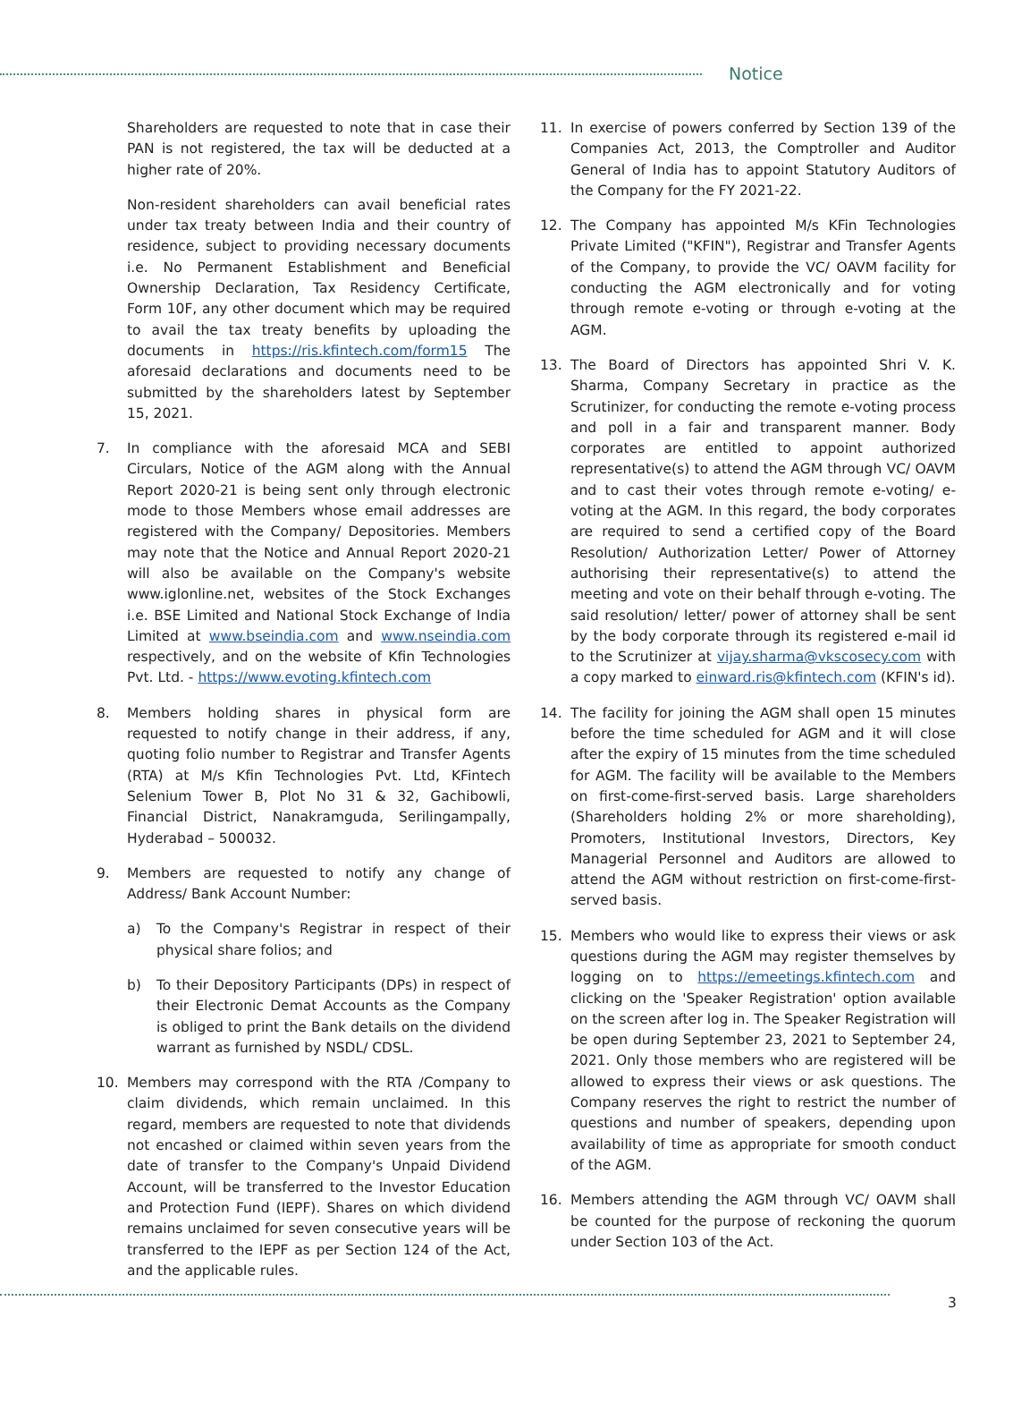Notice
Shareholders are requested to note that in case their PAN is not registered, the tax will be deducted at a higher rate of 20%.
Non-resident shareholders can avail beneficial rates under tax treaty between India and their country of residence, subject to providing necessary documents i.e. No Permanent Establishment and Beneficial Ownership Declaration, Tax Residency Certificate, Form 10F, any other document which may be required to avail the tax treaty benefits by uploading the documents in https://ris.kfintech.com/form15 The aforesaid declarations and documents need to be submitted by the shareholders latest by September 15, 2021.
7. In compliance with the aforesaid MCA and SEBI Circulars, Notice of the AGM along with the Annual Report 2020-21 is being sent only through electronic mode to those Members whose email addresses are registered with the Company/ Depositories. Members may note that the Notice and Annual Report 2020-21 will also be available on the Company's website www.iglonline.net, websites of the Stock Exchanges i.e. BSE Limited and National Stock Exchange of India Limited at www.bseindia.com and www.nseindia.com respectively, and on the website of Kfin Technologies Pvt. Ltd. - https://www.evoting.kfintech.com
8. Members holding shares in physical form are requested to notify change in their address, if any, quoting folio number to Registrar and Transfer Agents (RTA) at M/s Kfin Technologies Pvt. Ltd, KFintech Selenium Tower B, Plot No 31 & 32, Gachibowli, Financial District, Nanakramguda, Serilingampally, Hyderabad – 500032.
9. Members are requested to notify any change of Address/ Bank Account Number:
a) To the Company's Registrar in respect of their physical share folios; and
b) To their Depository Participants (DPs) in respect of their Electronic Demat Accounts as the Company is obliged to print the Bank details on the dividend warrant as furnished by NSDL/ CDSL.
10. Members may correspond with the RTA /Company to claim dividends, which remain unclaimed. In this regard, members are requested to note that dividends not encashed or claimed within seven years from the date of transfer to the Company's Unpaid Dividend Account, will be transferred to the Investor Education and Protection Fund (IEPF). Shares on which dividend remains unclaimed for seven consecutive years will be transferred to the IEPF as per Section 124 of the Act, and the applicable rules.
11. In exercise of powers conferred by Section 139 of the Companies Act, 2013, the Comptroller and Auditor General of India has to appoint Statutory Auditors of the Company for the FY 2021-22.
12. The Company has appointed M/s KFin Technologies Private Limited ("KFIN"), Registrar and Transfer Agents of the Company, to provide the VC/ OAVM facility for conducting the AGM electronically and for voting through remote e-voting or through e-voting at the AGM.
13. The Board of Directors has appointed Shri V. K. Sharma, Company Secretary in practice as the Scrutinizer, for conducting the remote e-voting process and poll in a fair and transparent manner. Body corporates are entitled to appoint authorized representative(s) to attend the AGM through VC/ OAVM and to cast their votes through remote e-voting/ e-voting at the AGM. In this regard, the body corporates are required to send a certified copy of the Board Resolution/ Authorization Letter/ Power of Attorney authorising their representative(s) to attend the meeting and vote on their behalf through e-voting. The said resolution/ letter/ power of attorney shall be sent by the body corporate through its registered e-mail id to the Scrutinizer at vijay.sharma@vkscosecy.com with a copy marked to einward.ris@kfintech.com (KFIN's id).
14. The facility for joining the AGM shall open 15 minutes before the time scheduled for AGM and it will close after the expiry of 15 minutes from the time scheduled for AGM. The facility will be available to the Members on first-come-first-served basis. Large shareholders (Shareholders holding 2% or more shareholding), Promoters, Institutional Investors, Directors, Key Managerial Personnel and Auditors are allowed to attend the AGM without restriction on first-come-first-served basis.
15. Members who would like to express their views or ask questions during the AGM may register themselves by logging on to https://emeetings.kfintech.com and clicking on the 'Speaker Registration' option available on the screen after log in. The Speaker Registration will be open during September 23, 2021 to September 24, 2021. Only those members who are registered will be allowed to express their views or ask questions. The Company reserves the right to restrict the number of questions and number of speakers, depending upon availability of time as appropriate for smooth conduct of the AGM.
16. Members attending the AGM through VC/ OAVM shall be counted for the purpose of reckoning the quorum under Section 103 of the Act.
3